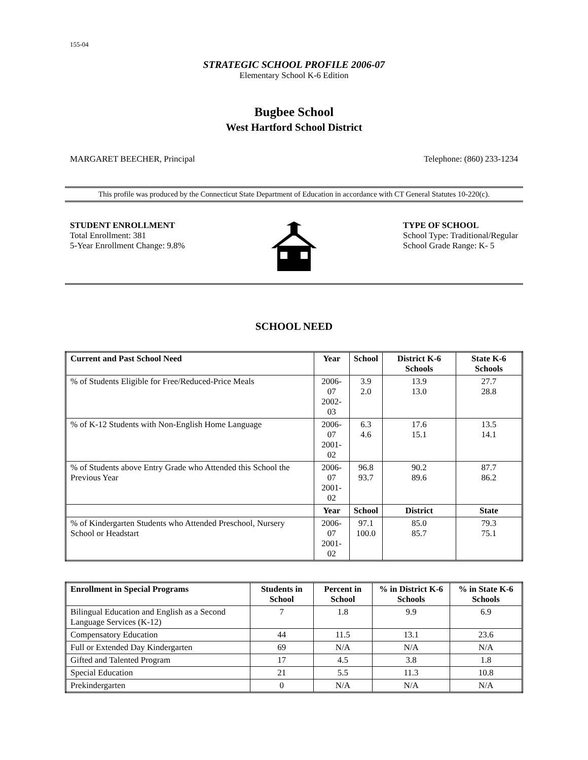155-04
STRATEGIC SCHOOL PROFILE 2006-07
Elementary School K-6 Edition
Bugbee School
West Hartford School District
MARGARET BEECHER, Principal Telephone: (860) 233-1234
This profile was produced by the Connecticut State Department of Education in accordance with CT General Statutes 10-220(c).
STUDENT ENROLLMENT
Total Enrollment: 381
5-Year Enrollment Change: 9.8%
TYPE OF SCHOOL
School Type: Traditional/Regular
School Grade Range: K- 5
SCHOOL NEED
| Current and Past School Need | Year | School | District K-6 Schools | State K-6 Schools |
| --- | --- | --- | --- | --- |
| % of Students Eligible for Free/Reduced-Price Meals | 2006-07 2002-03 | 3.9 2.0 | 13.9 13.0 | 27.7 28.8 |
| % of K-12 Students with Non-English Home Language | 2006-07 2001-02 | 6.3 4.6 | 17.6 15.1 | 13.5 14.1 |
| % of Students above Entry Grade who Attended this School the Previous Year | 2006-07 2001-02 | 96.8 93.7 | 90.2 89.6 | 87.7 86.2 |
| | Year | School | District | State |
| % of Kindergarten Students who Attended Preschool, Nursery School or Headstart | 2006-07 2001-02 | 97.1 100.0 | 85.0 85.7 | 79.3 75.1 |
| Enrollment in Special Programs | Students in School | Percent in School | % in District K-6 Schools | % in State K-6 Schools |
| --- | --- | --- | --- | --- |
| Bilingual Education and English as a Second Language Services (K-12) | 7 | 1.8 | 9.9 | 6.9 |
| Compensatory Education | 44 | 11.5 | 13.1 | 23.6 |
| Full or Extended Day Kindergarten | 69 | N/A | N/A | N/A |
| Gifted and Talented Program | 17 | 4.5 | 3.8 | 1.8 |
| Special Education | 21 | 5.5 | 11.3 | 10.8 |
| Prekindergarten | 0 | N/A | N/A | N/A |